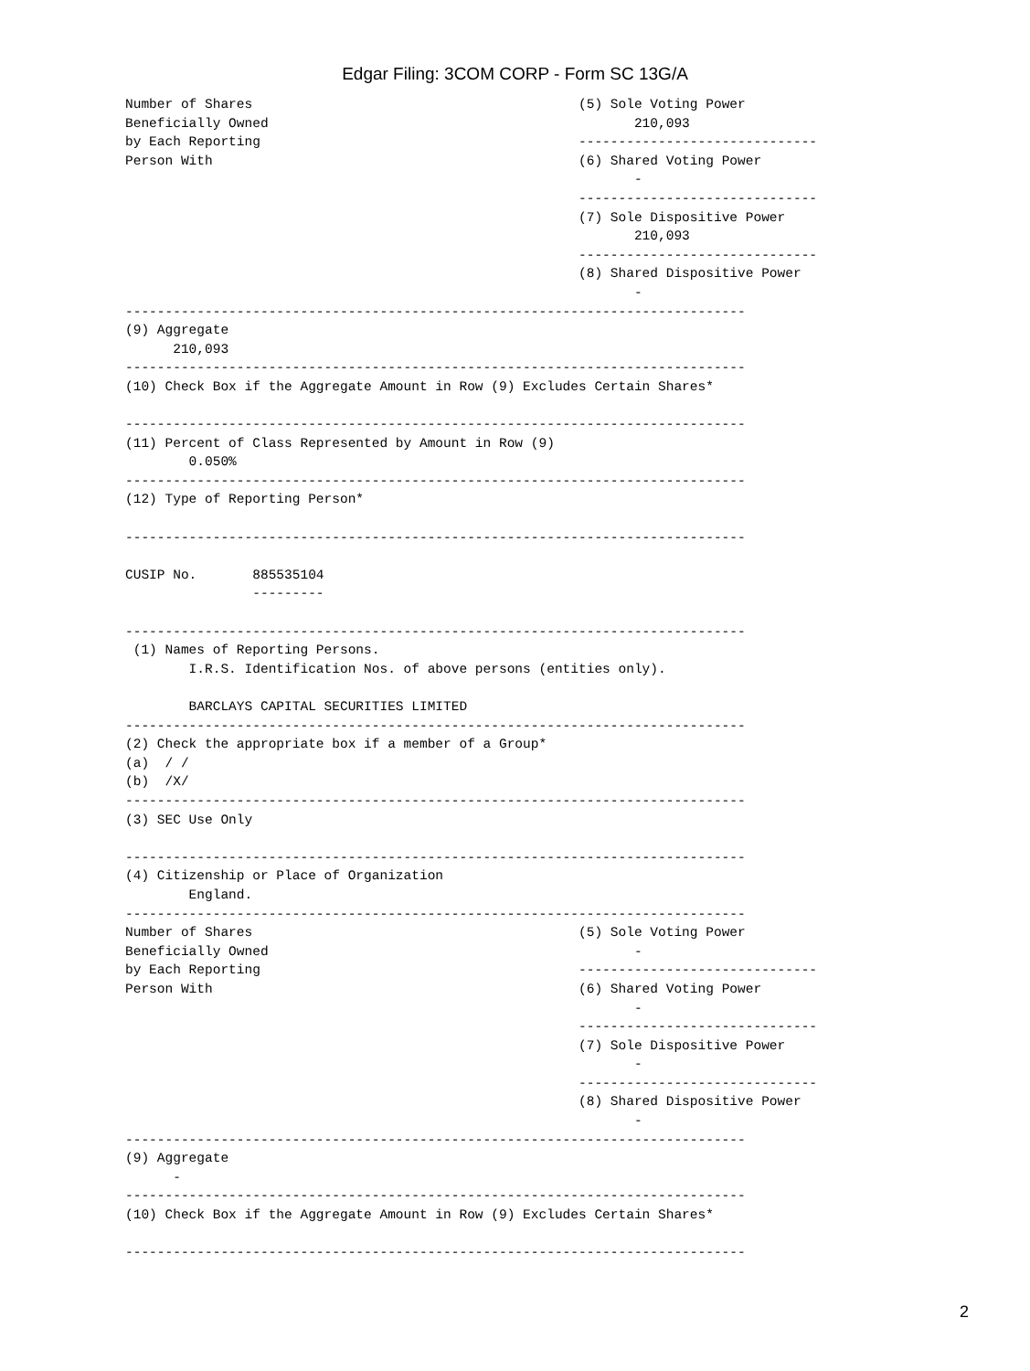Edgar Filing: 3COM CORP - Form SC 13G/A
Number of Shares Beneficially Owned by Each Reporting Person With
(5) Sole Voting Power 210,093 ------------------------------ (6) Shared Voting Power - ------------------------------ (7) Sole Dispositive Power 210,093 ------------------------------ (8) Shared Dispositive Power -
------------------------------------------------------------------------------ (9) Aggregate 210,093 ------------------------------------------------------------------------------ (10) Check Box if the Aggregate Amount in Row (9) Excludes Certain Shares* ------------------------------------------------------------------------------ (11) Percent of Class Represented by Amount in Row (9) 0.050% ------------------------------------------------------------------------------ (12) Type of Reporting Person* ------------------------------------------------------------------------------ CUSIP No. 885535104 --------- ------------------------------------------------------------------------------ (1) Names of Reporting Persons. I.R.S. Identification Nos. of above persons (entities only). BARCLAYS CAPITAL SECURITIES LIMITED ------------------------------------------------------------------------------ (2) Check the appropriate box if a member of a Group* (a) / / (b) /X/ ------------------------------------------------------------------------------ (3) SEC Use Only ------------------------------------------------------------------------------ (4) Citizenship or Place of Organization England. ------------------------------------------------------------------------------
Number of Shares Beneficially Owned by Each Reporting Person With
(5) Sole Voting Power - ------------------------------ (6) Shared Voting Power - ------------------------------ (7) Sole Dispositive Power - ------------------------------ (8) Shared Dispositive Power -
------------------------------------------------------------------------------ (9) Aggregate - ------------------------------------------------------------------------------ (10) Check Box if the Aggregate Amount in Row (9) Excludes Certain Shares* ------------------------------------------------------------------------------
2